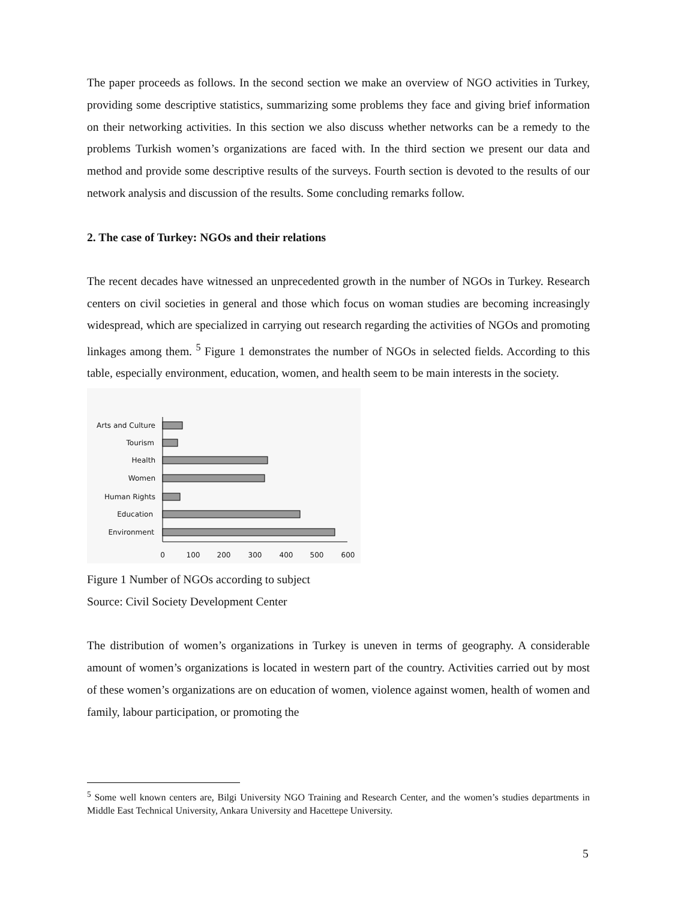The paper proceeds as follows. In the second section we make an overview of NGO activities in Turkey, providing some descriptive statistics, summarizing some problems they face and giving brief information on their networking activities. In this section we also discuss whether networks can be a remedy to the problems Turkish women’s organizations are faced with. In the third section we present our data and method and provide some descriptive results of the surveys. Fourth section is devoted to the results of our network analysis and discussion of the results. Some concluding remarks follow.
2. The case of Turkey: NGOs and their relations
The recent decades have witnessed an unprecedented growth in the number of NGOs in Turkey. Research centers on civil societies in general and those which focus on woman studies are becoming increasingly widespread, which are specialized in carrying out research regarding the activities of NGOs and promoting linkages among them. <sup>5</sup> Figure 1 demonstrates the number of NGOs in selected fields. According to this table, especially environment, education, women, and health seem to be main interests in the society.
Arts and Culture
Tourism
Health
Women
Human Rights
Education
Environment
0
100
200
300
400
500
600
Figure 1 Number of NGOs according to subject
Source: Civil Society Development Center
The distribution of women’s organizations in Turkey is uneven in terms of geography. A considerable amount of women’s organizations is located in western part of the country. Activities carried out by most of these women’s organizations are on education of women, violence against women, health of women and family, labour participation, or promoting the
<sup>5</sup> Some well known centers are, Bilgi University NGO Training and Research Center, and the women’s studies departments in Middle East Technical University, Ankara University and Hacettepe University.
5